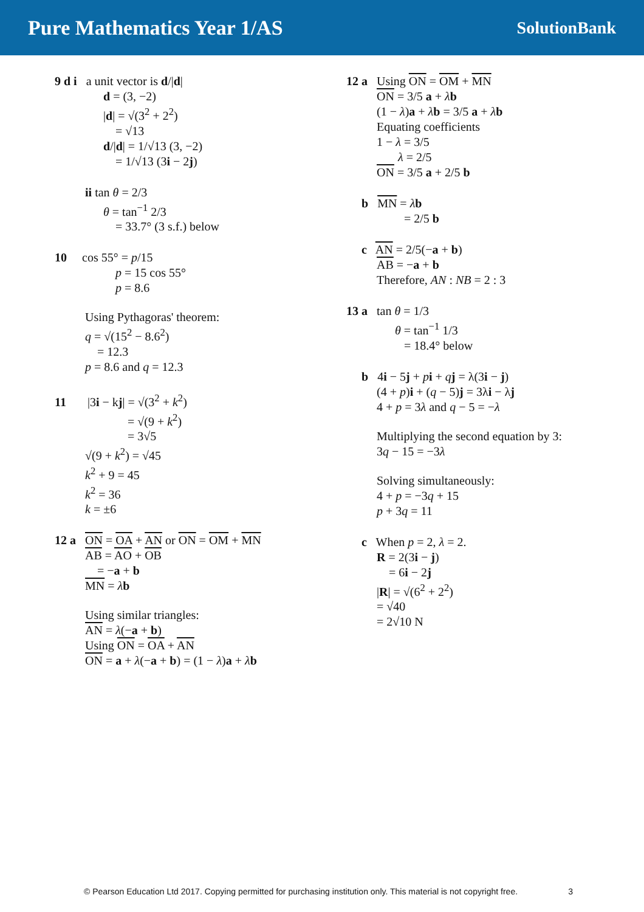Pure Mathematics Year 1/AS
SolutionBank
9 d i a unit vector is d/|d|
d = (3, −2)
|d| = √(3<sup>2</sup> + 2<sup>2</sup>)
= √13
d/|d| = 1/√13 (3, −2)
= 1/√13 (3i − 2j)
ii tan θ = 2/3
θ = tan<sup>−1</sup> 2/3
= 33.7° (3 s.f.) below
10 cos 55° = p/15
p = 15 cos 55°
p = 8.6
Using Pythagoras' theorem:
q = √(15<sup>2</sup> − 8.6<sup>2</sup>)
= 12.3
p = 8.6 and q = 12.3
11 |3i − kj| = √(3<sup>2</sup> + k<sup>2</sup>)
= √(9 + k<sup>2</sup>)
= 3√5
√(9 + k<sup>2</sup>) = √45
k<sup>2</sup> + 9 = 45
k<sup>2</sup> = 36
k = ±6
12 a ON = OA + AN or ON = OM + MN
AB = AO + OB
= −a + b
MN = λb
Using similar triangles:
AN = λ(−a + b)
Using ON = OA + AN
ON = a + λ(−a + b) = (1 − λ)a + λb
12 a Using ON = OM + MN
ON = 3/5 a + λb
(1 − λ)a + λb = 3/5 a + λb
Equating coefficients
1 − λ = 3/5
λ = 2/5
ON = 3/5 a + 2/5 b
b MN = λb
= 2/5 b
c AN = 2/5(−a + b)
AB = −a + b
Therefore, AN : NB = 2 : 3
13 a tan θ = 1/3
θ = tan<sup>−1</sup> 1/3
= 18.4° below
b 4i − 5j + pi + qj = λ(3i − j)
(4 + p)i + (q − 5)j = 3λi − λj
4 + p = 3λ and q − 5 = −λ
Multiplying the second equation by 3:
3q − 15 = −3λ
Solving simultaneously:
4 + p = −3q + 15
p + 3q = 11
c When p = 2, λ = 2.
R = 2(3i − j)
= 6i − 2j
|R| = √(6<sup>2</sup> + 2<sup>2</sup>)
= √40
= 2√10 N
© Pearson Education Ltd 2017. Copying permitted for purchasing institution only. This material is not copyright free. 3